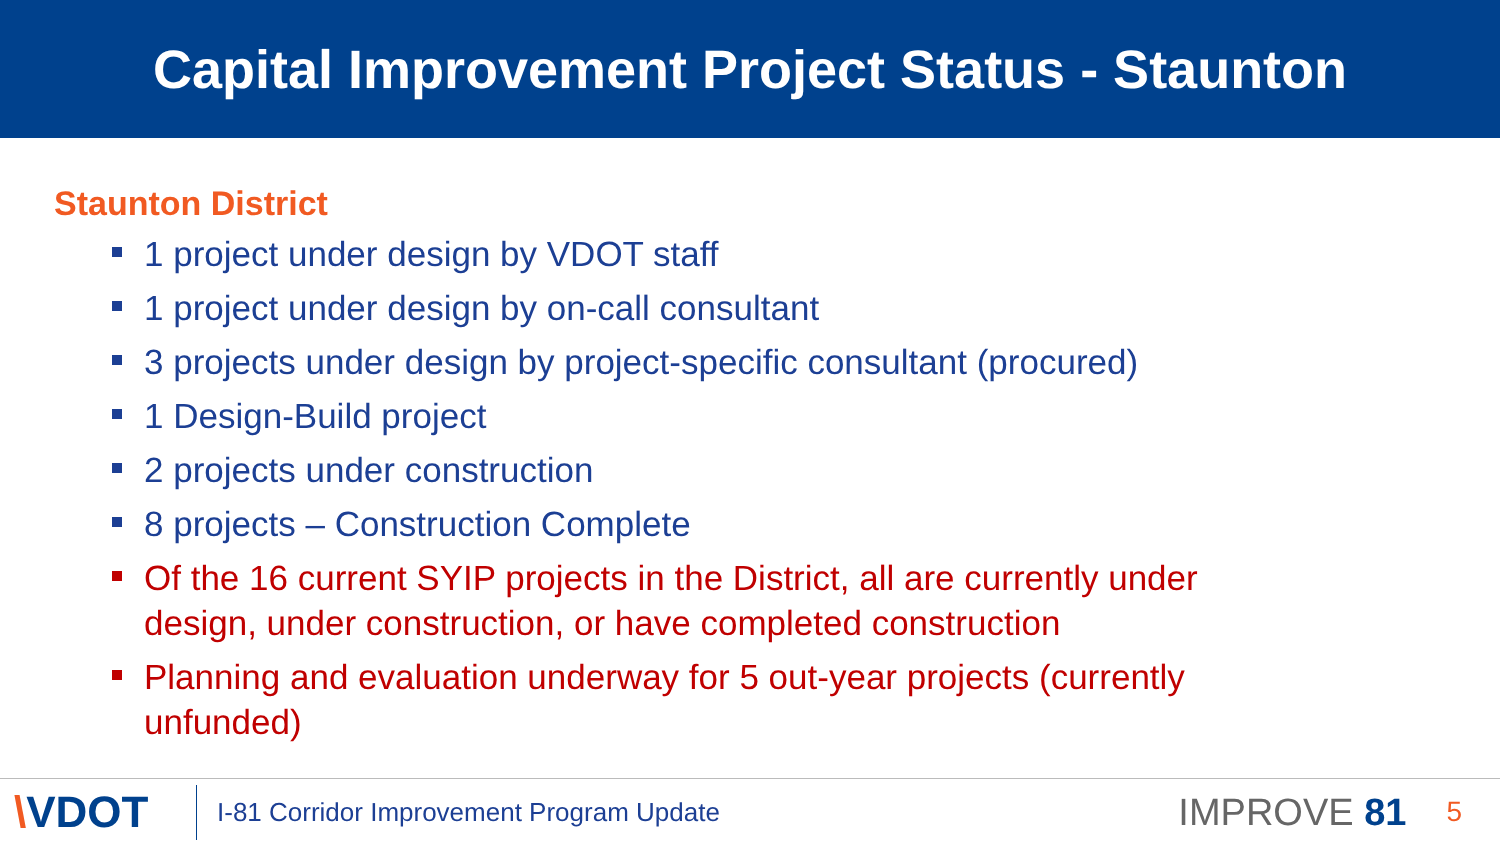Capital Improvement Project Status - Staunton
Staunton District
1 project under design by VDOT staff
1 project under design by on-call consultant
3 projects under design by project-specific consultant (procured)
1 Design-Build project
2 projects under construction
8 projects – Construction Complete
Of the 16 current SYIP projects in the District, all are currently under design, under construction, or have completed construction
Planning and evaluation underway for 5 out-year projects (currently unfunded)
\VDOT
I-81 Corridor Improvement Program Update
IMPROVE 81
5